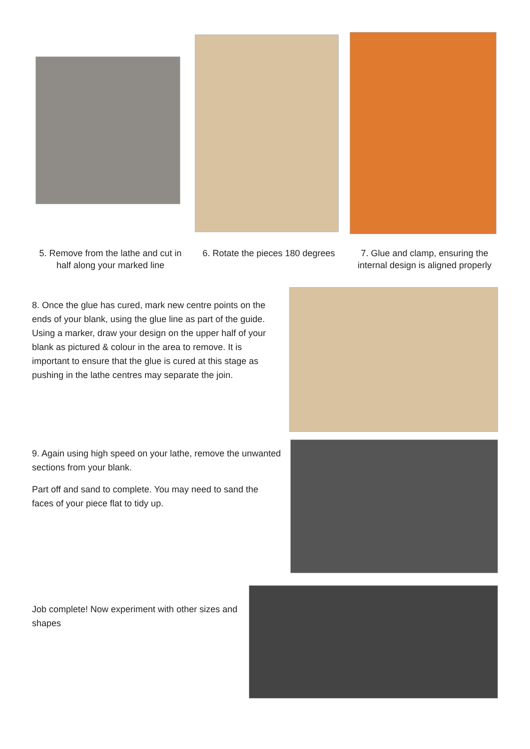5. Remove from the lathe and cut in half along your marked line
6. Rotate the pieces 180 degrees
7. Glue and clamp, ensuring the internal design is aligned properly
8. Once the glue has cured, mark new centre points on the ends of your blank, using the glue line as part of the guide. Using a marker, draw your design on the upper half of your blank as pictured & colour in the area to remove. It is important to ensure that the glue is cured at this stage as pushing in the lathe centres may separate the join.
9. Again using high speed on your lathe, remove the unwanted sections from your blank.
Part off and sand to complete. You may need to sand the faces of your piece flat to tidy up.
Job complete! Now experiment with other sizes and shapes